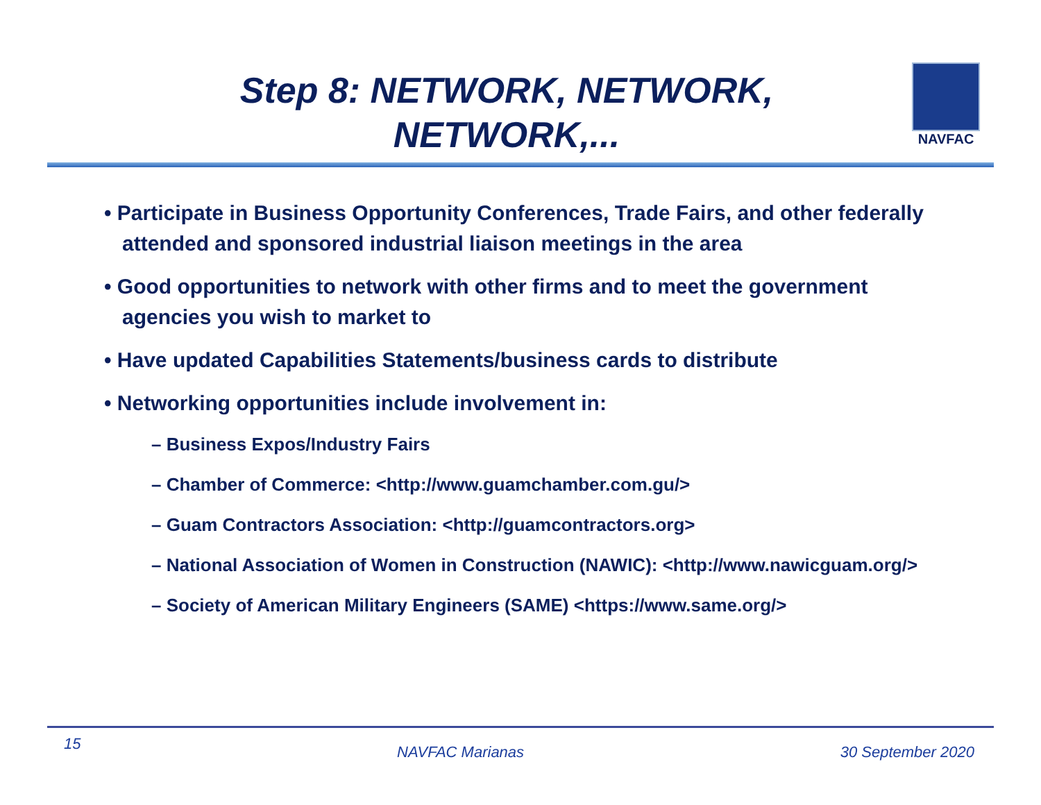Step 8: NETWORK, NETWORK,
NETWORK,...
NAVFAC
• Participate in Business Opportunity Conferences, Trade Fairs, and other federally attended and sponsored industrial liaison meetings in the area
• Good opportunities to network with other firms and to meet the government agencies you wish to market to
• Have updated Capabilities Statements/business cards to distribute
• Networking opportunities include involvement in:
– Business Expos/Industry Fairs
– Chamber of Commerce: <http://www.guamchamber.com.gu/>
– Guam Contractors Association: <http://guamcontractors.org>
– National Association of Women in Construction (NAWIC): <http://www.nawicguam.org/>
– Society of American Military Engineers (SAME) <https://www.same.org/>
15 NAVFAC Marianas 30 September 2020